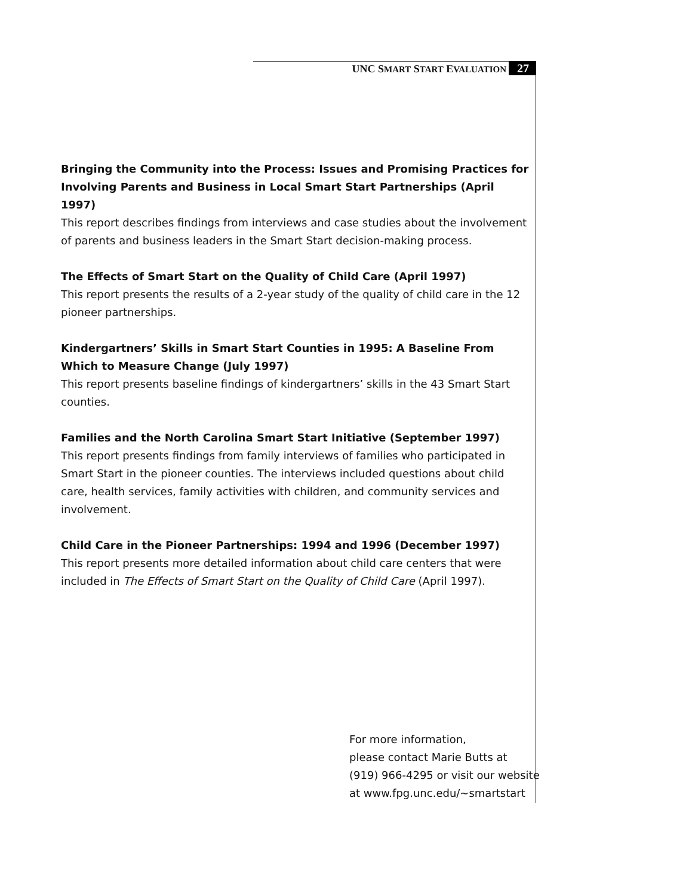UNC SMART START EVALUATION 27
Bringing the Community into the Process: Issues and Promising Practices for Involving Parents and Business in Local Smart Start Partnerships (April 1997)
This report describes findings from interviews and case studies about the involvement of parents and business leaders in the Smart Start decision-making process.
The Effects of Smart Start on the Quality of Child Care (April 1997)
This report presents the results of a 2-year study of the quality of child care in the 12 pioneer partnerships.
Kindergartners’ Skills in Smart Start Counties in 1995: A Baseline From Which to Measure Change (July 1997)
This report presents baseline findings of kindergartners’ skills in the 43 Smart Start counties.
Families and the North Carolina Smart Start Initiative (September 1997)
This report presents findings from family interviews of families who participated in Smart Start in the pioneer counties. The interviews included questions about child care, health services, family activities with children, and community services and involvement.
Child Care in the Pioneer Partnerships: 1994 and 1996 (December 1997)
This report presents more detailed information about child care centers that were included in The Effects of Smart Start on the Quality of Child Care (April 1997).
For more information,
please contact Marie Butts at
(919) 966-4295 or visit our website
at www.fpg.unc.edu/~smartstart